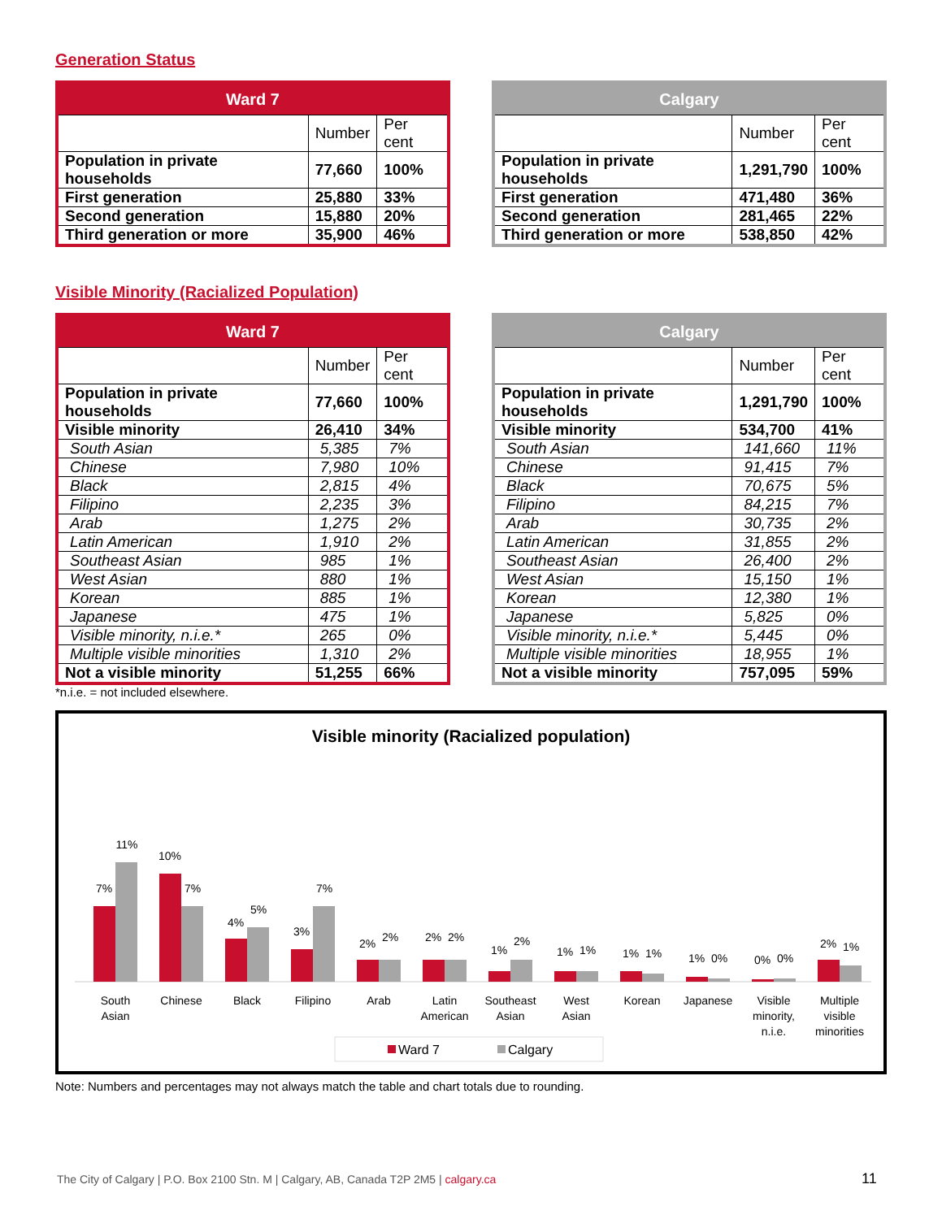Generation Status
| Ward 7 | | |
| --- | --- | --- |
| | Number | Per cent |
| Population in private households | 77,660 | 100% |
| First generation | 25,880 | 33% |
| Second generation | 15,880 | 20% |
| Third generation or more | 35,900 | 46% |
| Calgary | | |
| --- | --- | --- |
| | Number | Per cent |
| Population in private households | 1,291,790 | 100% |
| First generation | 471,480 | 36% |
| Second generation | 281,465 | 22% |
| Third generation or more | 538,850 | 42% |
Visible Minority (Racialized Population)
| Ward 7 | | |
| --- | --- | --- |
| | Number | Per cent |
| Population in private households | 77,660 | 100% |
| Visible minority | 26,410 | 34% |
| South Asian | 5,385 | 7% |
| Chinese | 7,980 | 10% |
| Black | 2,815 | 4% |
| Filipino | 2,235 | 3% |
| Arab | 1,275 | 2% |
| Latin American | 1,910 | 2% |
| Southeast Asian | 985 | 1% |
| West Asian | 880 | 1% |
| Korean | 885 | 1% |
| Japanese | 475 | 1% |
| Visible minority, n.i.e.* | 265 | 0% |
| Multiple visible minorities | 1,310 | 2% |
| Not a visible minority | 51,255 | 66% |
| Calgary | | |
| --- | --- | --- |
| | Number | Per cent |
| Population in private households | 1,291,790 | 100% |
| Visible minority | 534,700 | 41% |
| South Asian | 141,660 | 11% |
| Chinese | 91,415 | 7% |
| Black | 70,675 | 5% |
| Filipino | 84,215 | 7% |
| Arab | 30,735 | 2% |
| Latin American | 31,855 | 2% |
| Southeast Asian | 26,400 | 2% |
| West Asian | 15,150 | 1% |
| Korean | 12,380 | 1% |
| Japanese | 5,825 | 0% |
| Visible minority, n.i.e.* | 5,445 | 0% |
| Multiple visible minorities | 18,955 | 1% |
| Not a visible minority | 757,095 | 59% |
*n.i.e. = not included elsewhere.
Visible minority (Racialized population)
7%
11%
South
Asian
10%
7%
Chinese
4%
5%
Black
3%
7%
Filipino
2%
2%
Arab
2%
2%
Latin
American
1%
2%
Southeast
Asian
1%
1%
West
Asian
1%
1%
Korean
1%
0%
Japanese
0%
0%
Visible
minority,
n.i.e.
2%
1%
Multiple
visible
minorities
Ward 7
Calgary
Note: Numbers and percentages may not always match the table and chart totals due to rounding.
The City of Calgary | P.O. Box 2100 Stn. M | Calgary, AB, Canada T2P 2M5 | calgary.ca
11